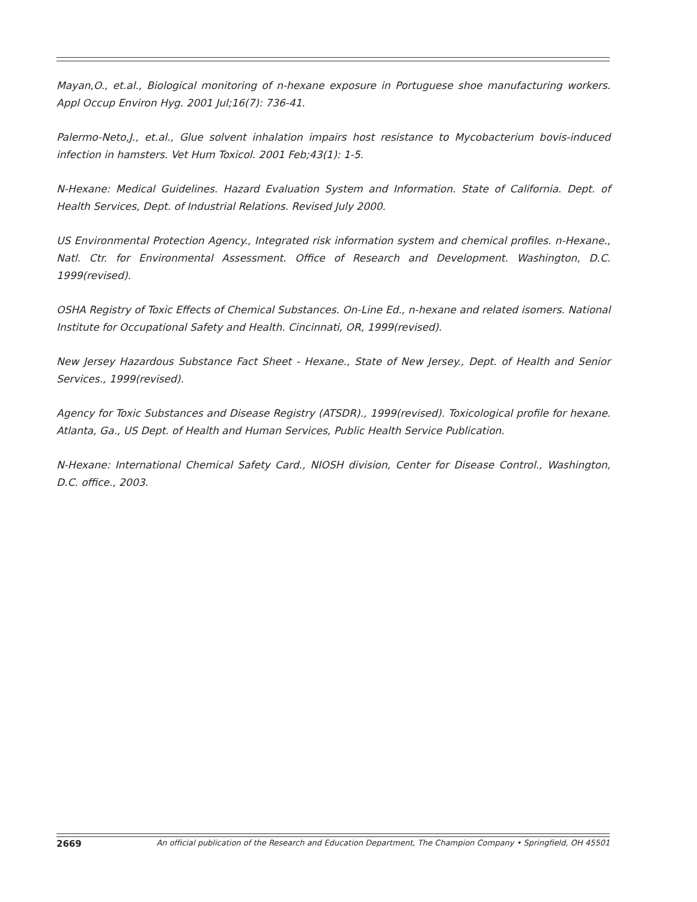Mayan,O., et.al., Biological monitoring of n-hexane exposure in Portuguese shoe manufacturing workers. Appl Occup Environ Hyg. 2001 Jul;16(7): 736-41.
Palermo-Neto,J., et.al., Glue solvent inhalation impairs host resistance to Mycobacterium bovis-induced infection in hamsters. Vet Hum Toxicol. 2001 Feb;43(1): 1-5.
N-Hexane: Medical Guidelines. Hazard Evaluation System and Information. State of California. Dept. of Health Services, Dept. of Industrial Relations. Revised July 2000.
US Environmental Protection Agency., Integrated risk information system and chemical profiles. n-Hexane., Natl. Ctr. for Environmental Assessment. Office of Research and Development. Washington, D.C. 1999(revised).
OSHA Registry of Toxic Effects of Chemical Substances. On-Line Ed., n-hexane and related isomers. National Institute for Occupational Safety and Health. Cincinnati, OR, 1999(revised).
New Jersey Hazardous Substance Fact Sheet - Hexane., State of New Jersey., Dept. of Health and Senior Services., 1999(revised).
Agency for Toxic Substances and Disease Registry (ATSDR)., 1999(revised). Toxicological profile for hexane. Atlanta, Ga., US Dept. of Health and Human Services, Public Health Service Publication.
N-Hexane: International Chemical Safety Card., NIOSH division, Center for Disease Control., Washington, D.C. office., 2003.
2669 An official publication of the Research and Education Department, The Champion Company • Springfield, OH 45501